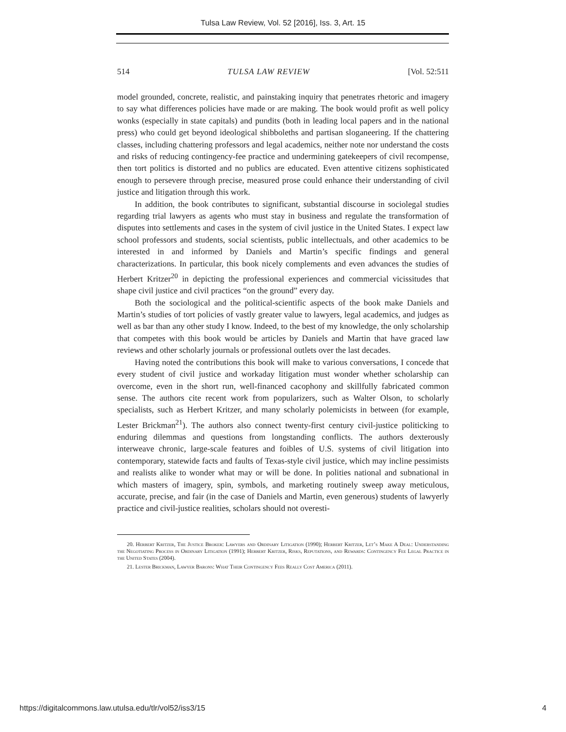Tulsa Law Review, Vol. 52 [2016], Iss. 3, Art. 15
514 TULSA LAW REVIEW [Vol. 52:511
model grounded, concrete, realistic, and painstaking inquiry that penetrates rhetoric and imagery to say what differences policies have made or are making. The book would profit as well policy wonks (especially in state capitals) and pundits (both in leading local papers and in the national press) who could get beyond ideological shibboleths and partisan sloganeering. If the chattering classes, including chattering professors and legal academics, neither note nor understand the costs and risks of reducing contingency-fee practice and undermining gatekeepers of civil recompense, then tort politics is distorted and no publics are educated. Even attentive citizens sophisticated enough to persevere through precise, measured prose could enhance their understanding of civil justice and litigation through this work.
In addition, the book contributes to significant, substantial discourse in sociolegal studies regarding trial lawyers as agents who must stay in business and regulate the transformation of disputes into settlements and cases in the system of civil justice in the United States. I expect law school professors and students, social scientists, public intellectuals, and other academics to be interested in and informed by Daniels and Martin’s specific findings and general characterizations. In particular, this book nicely complements and even advances the studies of Herbert Kritzer<sup>20</sup> in depicting the professional experiences and commercial vicissitudes that shape civil justice and civil practices “on the ground” every day.
Both the sociological and the political-scientific aspects of the book make Daniels and Martin’s studies of tort policies of vastly greater value to lawyers, legal academics, and judges as well as bar than any other study I know. Indeed, to the best of my knowledge, the only scholarship that competes with this book would be articles by Daniels and Martin that have graced law reviews and other scholarly journals or professional outlets over the last decades.
Having noted the contributions this book will make to various conversations, I concede that every student of civil justice and workaday litigation must wonder whether scholarship can overcome, even in the short run, well-financed cacophony and skillfully fabricated common sense. The authors cite recent work from popularizers, such as Walter Olson, to scholarly specialists, such as Herbert Kritzer, and many scholarly polemicists in between (for example, Lester Brickman<sup>21</sup>). The authors also connect twenty-first century civil-justice politicking to enduring dilemmas and questions from longstanding conflicts. The authors dexterously interweave chronic, large-scale features and foibles of U.S. systems of civil litigation into contemporary, statewide facts and faults of Texas-style civil justice, which may incline pessimists and realists alike to wonder what may or will be done. In polities national and subnational in which masters of imagery, spin, symbols, and marketing routinely sweep away meticulous, accurate, precise, and fair (in the case of Daniels and Martin, even generous) students of lawyerly practice and civil-justice realities, scholars should not overesti-
20. Herbert Kritzer, The Justice Broker: Lawyers and Ordinary Litigation (1990); Herbert Kritzer, Let’s Make A Deal: Understanding the Negotiating Process in Ordinary Litigation (1991); Herbert Kritzer, Risks, Reputations, and Rewards: Contingency Fee Legal Practice in the United States (2004).
21. Lester Brickman, Lawyer Barons: What Their Contingency Fees Really Cost America (2011).
https://digitalcommons.law.utulsa.edu/tlr/vol52/iss3/15 4